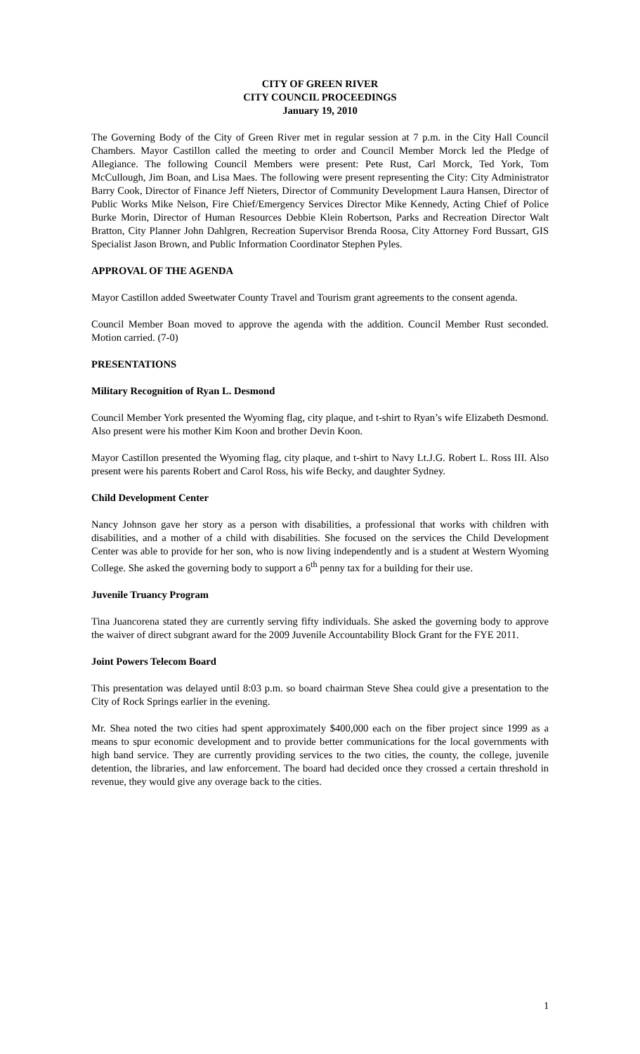CITY OF GREEN RIVER
CITY COUNCIL PROCEEDINGS
January 19, 2010
The Governing Body of the City of Green River met in regular session at 7 p.m. in the City Hall Council Chambers. Mayor Castillon called the meeting to order and Council Member Morck led the Pledge of Allegiance. The following Council Members were present: Pete Rust, Carl Morck, Ted York, Tom McCullough, Jim Boan, and Lisa Maes. The following were present representing the City: City Administrator Barry Cook, Director of Finance Jeff Nieters, Director of Community Development Laura Hansen, Director of Public Works Mike Nelson, Fire Chief/Emergency Services Director Mike Kennedy, Acting Chief of Police Burke Morin, Director of Human Resources Debbie Klein Robertson, Parks and Recreation Director Walt Bratton, City Planner John Dahlgren, Recreation Supervisor Brenda Roosa, City Attorney Ford Bussart, GIS Specialist Jason Brown, and Public Information Coordinator Stephen Pyles.
APPROVAL OF THE AGENDA
Mayor Castillon added Sweetwater County Travel and Tourism grant agreements to the consent agenda.
Council Member Boan moved to approve the agenda with the addition. Council Member Rust seconded. Motion carried. (7-0)
PRESENTATIONS
Military Recognition of Ryan L. Desmond
Council Member York presented the Wyoming flag, city plaque, and t-shirt to Ryan’s wife Elizabeth Desmond. Also present were his mother Kim Koon and brother Devin Koon.
Mayor Castillon presented the Wyoming flag, city plaque, and t-shirt to Navy Lt.J.G. Robert L. Ross III. Also present were his parents Robert and Carol Ross, his wife Becky, and daughter Sydney.
Child Development Center
Nancy Johnson gave her story as a person with disabilities, a professional that works with children with disabilities, and a mother of a child with disabilities. She focused on the services the Child Development Center was able to provide for her son, who is now living independently and is a student at Western Wyoming College. She asked the governing body to support a 6<sup>th</sup> penny tax for a building for their use.
Juvenile Truancy Program
Tina Juancorena stated they are currently serving fifty individuals. She asked the governing body to approve the waiver of direct subgrant award for the 2009 Juvenile Accountability Block Grant for the FYE 2011.
Joint Powers Telecom Board
This presentation was delayed until 8:03 p.m. so board chairman Steve Shea could give a presentation to the City of Rock Springs earlier in the evening.
Mr. Shea noted the two cities had spent approximately $400,000 each on the fiber project since 1999 as a means to spur economic development and to provide better communications for the local governments with high band service. They are currently providing services to the two cities, the county, the college, juvenile detention, the libraries, and law enforcement. The board had decided once they crossed a certain threshold in revenue, they would give any overage back to the cities.
1